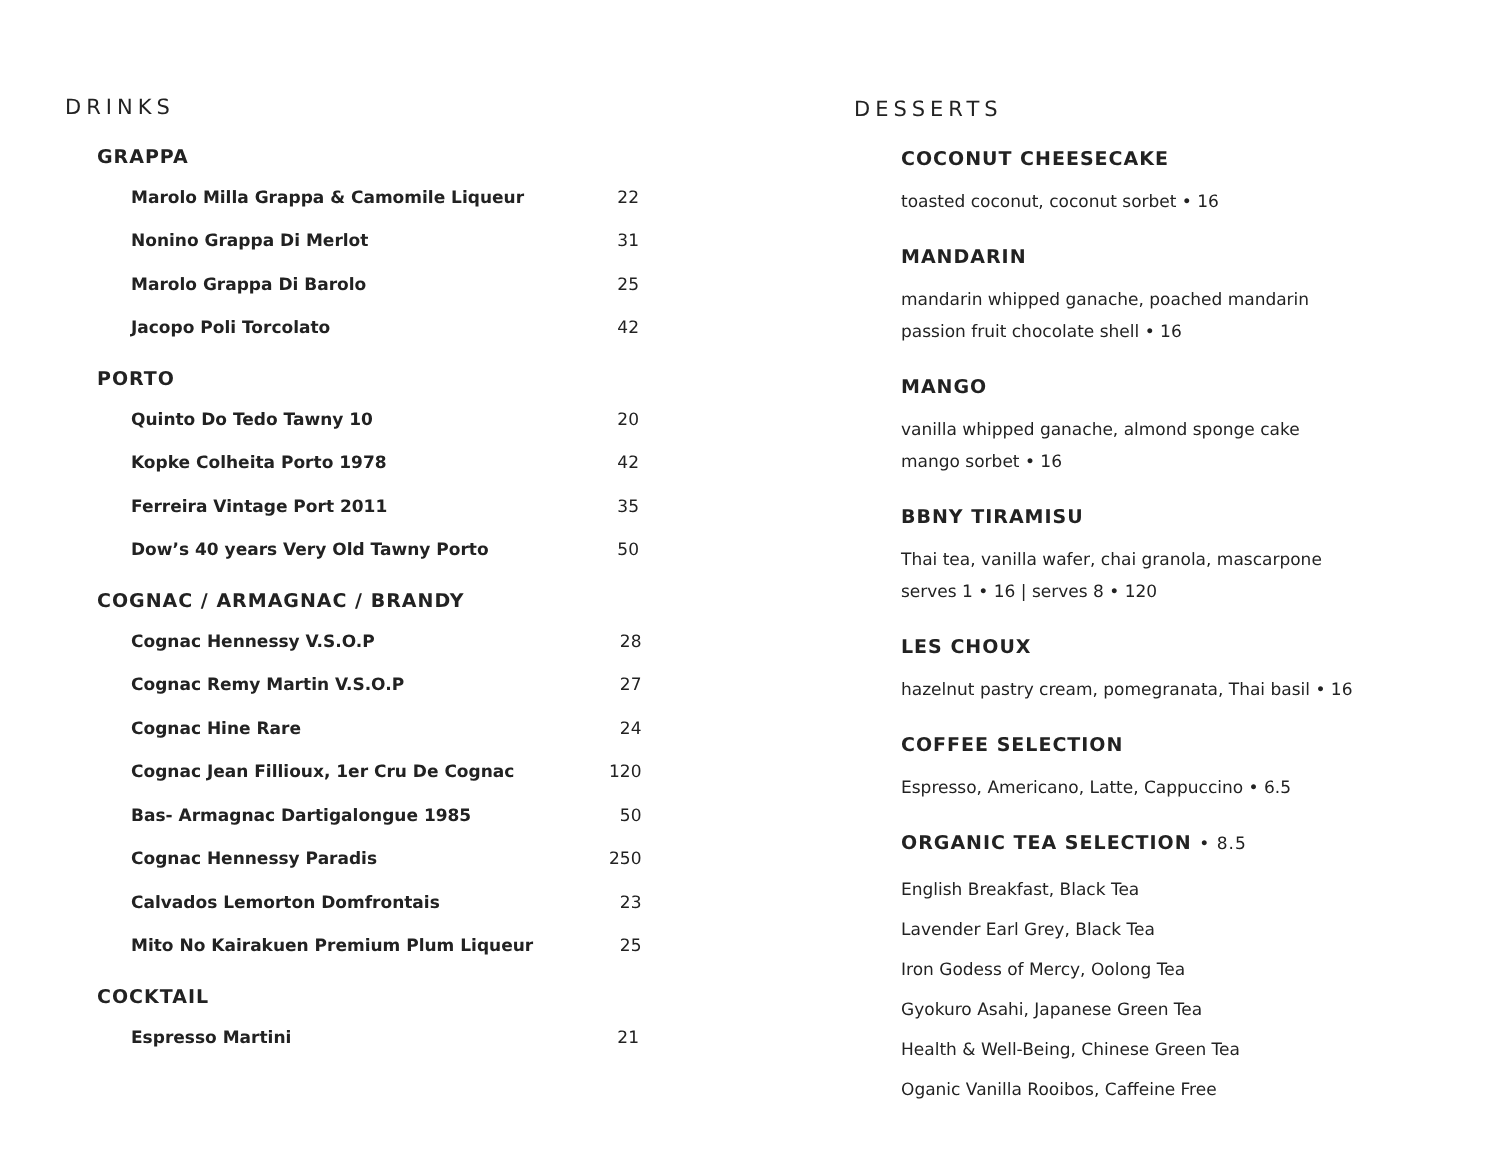DRINKS
GRAPPA
| Marolo Milla Grappa & Camomile Liqueur | 22 |
| Nonino Grappa Di Merlot | 31 |
| Marolo Grappa Di Barolo | 25 |
| Jacopo Poli Torcolato | 42 |
PORTO
| Quinto Do Tedo Tawny 10 | 20 |
| Kopke Colheita Porto 1978 | 42 |
| Ferreira Vintage Port 2011 | 35 |
| Dow’s 40 years Very Old Tawny Porto | 50 |
COGNAC / ARMAGNAC / BRANDY
| Cognac Hennessy V.S.O.P | 28 |
| Cognac Remy Martin V.S.O.P | 27 |
| Cognac Hine Rare | 24 |
| Cognac Jean Fillioux, 1er Cru De Cognac | 120 |
| Bas- Armagnac Dartigalongue 1985 | 50 |
| Cognac Hennessy Paradis | 250 |
| Calvados Lemorton Domfrontais | 23 |
| Mito No Kairakuen Premium Plum Liqueur | 25 |
COCKTAIL
| Espresso Martini | 21 |
DESSERTS
COCONUT CHEESECAKE
toasted coconut, coconut sorbet • 16
MANDARIN
mandarin whipped ganache, poached mandarin
passion fruit chocolate shell • 16
MANGO
vanilla whipped ganache, almond sponge cake
mango sorbet • 16
BBNY TIRAMISU
Thai tea, vanilla wafer, chai granola, mascarpone
serves 1 • 16 | serves 8 • 120
LES CHOUX
hazelnut pastry cream, pomegranata, Thai basil • 16
COFFEE SELECTION
Espresso, Americano, Latte, Cappuccino • 6.5
ORGANIC TEA SELECTION • 8.5
English Breakfast, Black Tea
Lavender Earl Grey, Black Tea
Iron Godess of Mercy, Oolong Tea
Gyokuro Asahi, Japanese Green Tea
Health & Well-Being, Chinese Green Tea
Oganic Vanilla Rooibos, Caffeine Free